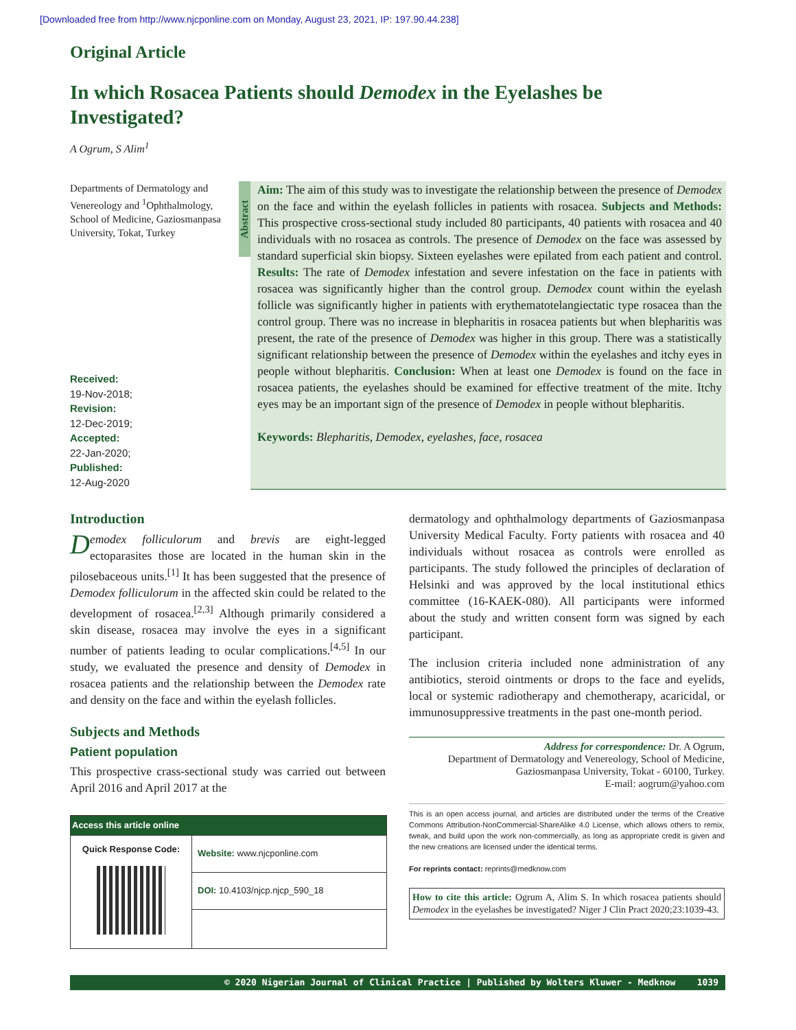[Downloaded free from http://www.njcponline.com on Monday, August 23, 2021, IP: 197.90.44.238]
Original Article
In which Rosacea Patients should Demodex in the Eyelashes be Investigated?
A Ogrum, S Alim<sup>1</sup>
Departments of Dermatology and Venereology and <sup>1</sup>Ophthalmology, School of Medicine, Gaziosmanpasa University, Tokat, Turkey
Received:
19-Nov-2018;
Revision:
12-Dec-2019;
Accepted:
22-Jan-2020;
Published:
12-Aug-2020
Abstract
Aim: The aim of this study was to investigate the relationship between the presence of Demodex on the face and within the eyelash follicles in patients with rosacea. Subjects and Methods: This prospective cross-sectional study included 80 participants, 40 patients with rosacea and 40 individuals with no rosacea as controls. The presence of Demodex on the face was assessed by standard superficial skin biopsy. Sixteen eyelashes were epilated from each patient and control. Results: The rate of Demodex infestation and severe infestation on the face in patients with rosacea was significantly higher than the control group. Demodex count within the eyelash follicle was significantly higher in patients with erythematotelangiectatic type rosacea than the control group. There was no increase in blepharitis in rosacea patients but when blepharitis was present, the rate of the presence of Demodex was higher in this group. There was a statistically significant relationship between the presence of Demodex within the eyelashes and itchy eyes in people without blepharitis. Conclusion: When at least one Demodex is found on the face in rosacea patients, the eyelashes should be examined for effective treatment of the mite. Itchy eyes may be an important sign of the presence of Demodex in people without blepharitis.
Keywords: Blepharitis, Demodex, eyelashes, face, rosacea
Introduction
Demodex folliculorum and brevis are eight-legged ectoparasites those are located in the human skin in the pilosebaceous units.<sup>[1]</sup> It has been suggested that the presence of Demodex folliculorum in the affected skin could be related to the development of rosacea.<sup>[2,3]</sup> Although primarily considered a skin disease, rosacea may involve the eyes in a significant number of patients leading to ocular complications.<sup>[4,5]</sup> In our study, we evaluated the presence and density of Demodex in rosacea patients and the relationship between the Demodex rate and density on the face and within the eyelash follicles.
Subjects and Methods
Patient population
This prospective crass-sectional study was carried out between April 2016 and April 2017 at the
| Access this article online | |
| --- | --- |
| Quick Response Code: | Website: www.njcponline.com |
| | DOI: 10.4103/njcp.njcp_590_18 |
dermatology and ophthalmology departments of Gaziosmanpasa University Medical Faculty. Forty patients with rosacea and 40 individuals without rosacea as controls were enrolled as participants. The study followed the principles of declaration of Helsinki and was approved by the local institutional ethics committee (16-KAEK-080). All participants were informed about the study and written consent form was signed by each participant.
The inclusion criteria included none administration of any antibiotics, steroid ointments or drops to the face and eyelids, local or systemic radiotherapy and chemotherapy, acaricidal, or immunosuppressive treatments in the past one-month period.
Address for correspondence: Dr. A Ogrum,
Department of Dermatology and Venereology, School of Medicine,
Gaziosmanpasa University, Tokat - 60100, Turkey.
E-mail: aogrum@yahoo.com
This is an open access journal, and articles are distributed under the terms of the Creative Commons Attribution-NonCommercial-ShareAlike 4.0 License, which allows others to remix, tweak, and build upon the work non-commercially, as long as appropriate credit is given and the new creations are licensed under the identical terms.
For reprints contact: reprints@medknow.com
How to cite this article: Ogrum A, Alim S. In which rosacea patients should Demodex in the eyelashes be investigated? Niger J Clin Pract 2020;23:1039-43.
© 2020 Nigerian Journal of Clinical Practice | Published by Wolters Kluwer - Medknow 1039